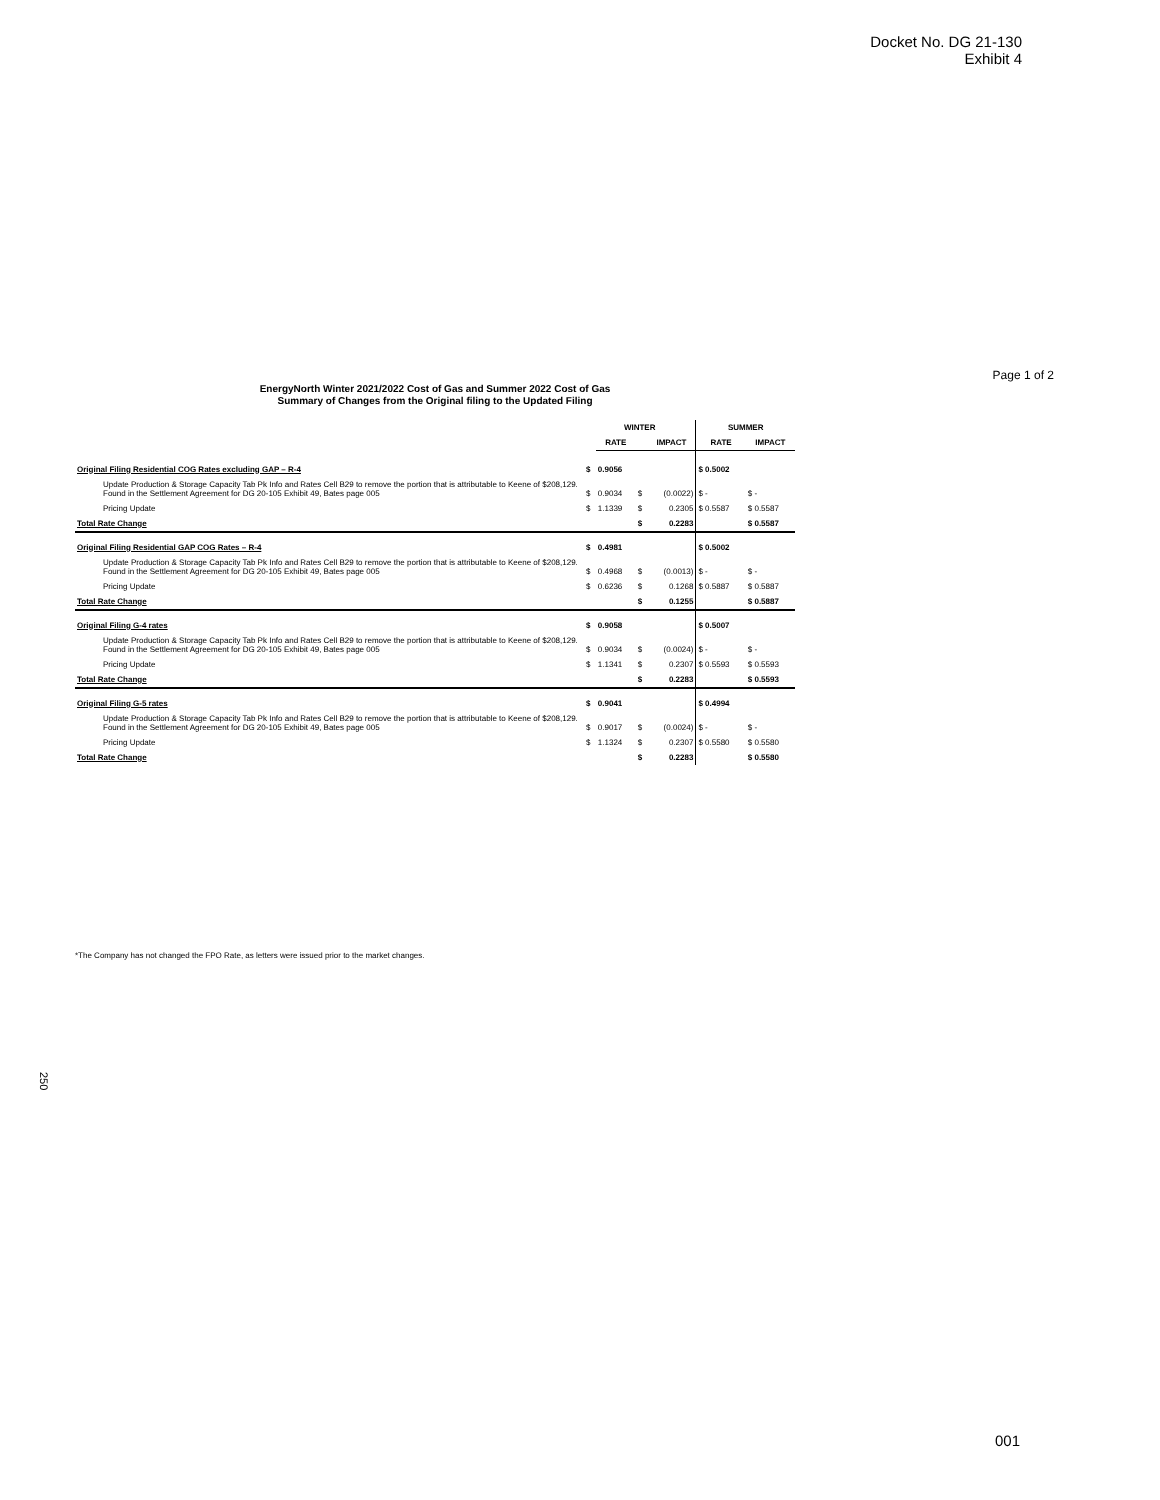Docket No. DG 21-130
Exhibit 4
Page 1 of 2
EnergyNorth Winter 2021/2022 Cost of Gas and Summer 2022 Cost of Gas
Summary of Changes from the Original filing to the Updated Filing
| | WINTER | | | | SUMMER | |
| --- | --- | --- | --- | --- | --- | --- |
| | | RATE | | IMPACT | RATE | IMPACT |
| Original Filing Residential COG Rates excluding GAP – R-4 | $ | 0.9056 | | | $ 0.5002 | |
| Update Production & Storage Capacity Tab Pk Info and Rates Cell B29 to remove the portion that is attributable to Keene of $208,129. Found in the Settlement Agreement for DG 20-105 Exhibit 49, Bates page 005 | $ | 0.9034 | $ | (0.0022) | $ - | $ - |
| Pricing Update | $ | 1.1339 | $ | 0.2305 | $ 0.5587 | $ 0.5587 |
| Total Rate Change | | | $ | 0.2283 | | $ 0.5587 |
| Original Filing Residential GAP COG Rates – R-4 | $ | 0.4981 | | | $ 0.5002 | |
| Update Production & Storage Capacity Tab Pk Info and Rates Cell B29 to remove the portion that is attributable to Keene of $208,129. Found in the Settlement Agreement for DG 20-105 Exhibit 49, Bates page 005 | $ | 0.4968 | $ | (0.0013) | $ - | $ - |
| Pricing Update | $ | 0.6236 | $ | 0.1268 | $ 0.5887 | $ 0.5887 |
| Total Rate Change | | | $ | 0.1255 | | $ 0.5887 |
| Original Filing G-4 rates | $ | 0.9058 | | | $ 0.5007 | |
| Update Production & Storage Capacity Tab Pk Info and Rates Cell B29 to remove the portion that is attributable to Keene of $208,129. Found in the Settlement Agreement for DG 20-105 Exhibit 49, Bates page 005 | $ | 0.9034 | $ | (0.0024) | $ - | $ - |
| Pricing Update | $ | 1.1341 | $ | 0.2307 | $ 0.5593 | $ 0.5593 |
| Total Rate Change | | | $ | 0.2283 | | $ 0.5593 |
| Original Filing G-5 rates | $ | 0.9041 | | | $ 0.4994 | |
| Update Production & Storage Capacity Tab Pk Info and Rates Cell B29 to remove the portion that is attributable to Keene of $208,129. Found in the Settlement Agreement for DG 20-105 Exhibit 49, Bates page 005 | $ | 0.9017 | $ | (0.0024) | $ - | $ - |
| Pricing Update | $ | 1.1324 | $ | 0.2307 | $ 0.5580 | $ 0.5580 |
| Total Rate Change | | | $ | 0.2283 | | $ 0.5580 |
*The Company has not changed the FPO Rate, as letters were issued prior to the market changes.
250
001